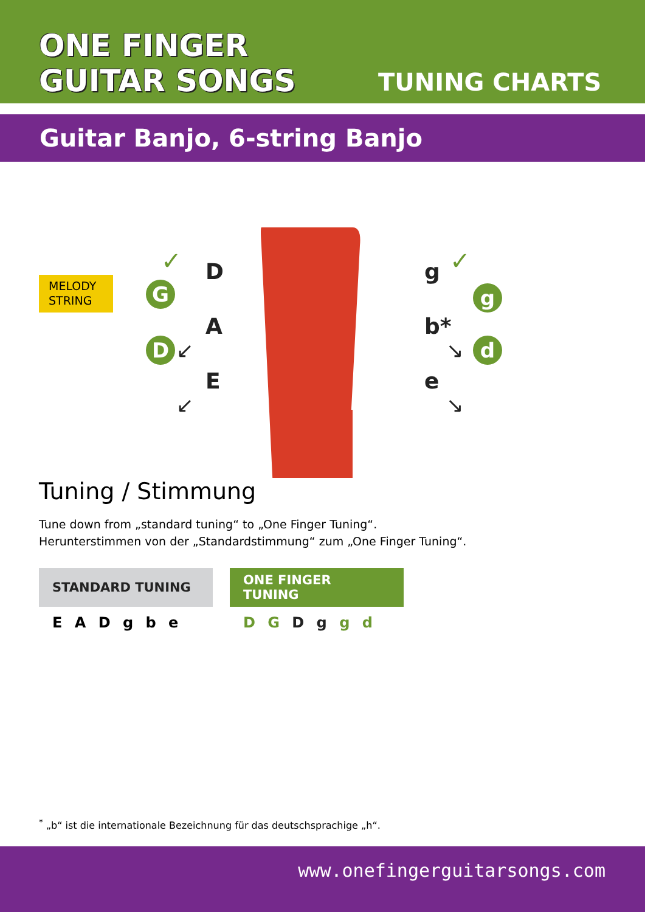ONE FINGER
GUITAR SONGS
TUNING CHARTS
Guitar Banjo, 6-string Banjo
✓ D
A
E
g ✓
b*
e
↙
↙
↘
↘
MELODY STRING
G
D
g
d
Tuning / Stimmung
Tune down from „standard tuning“ to „One Finger Tuning“.
Herunterstimmen von der „Standardstimmung“ zum „One Finger Tuning“.
| STANDARD TUNING | ONE FINGER TUNING |
| --- | --- |
| E A D g b e | D G D g g d |
<sup>*</sup> „b“ ist die internationale Bezeichnung für das deutschsprachige „h“.
www.onefingerguitarsongs.com